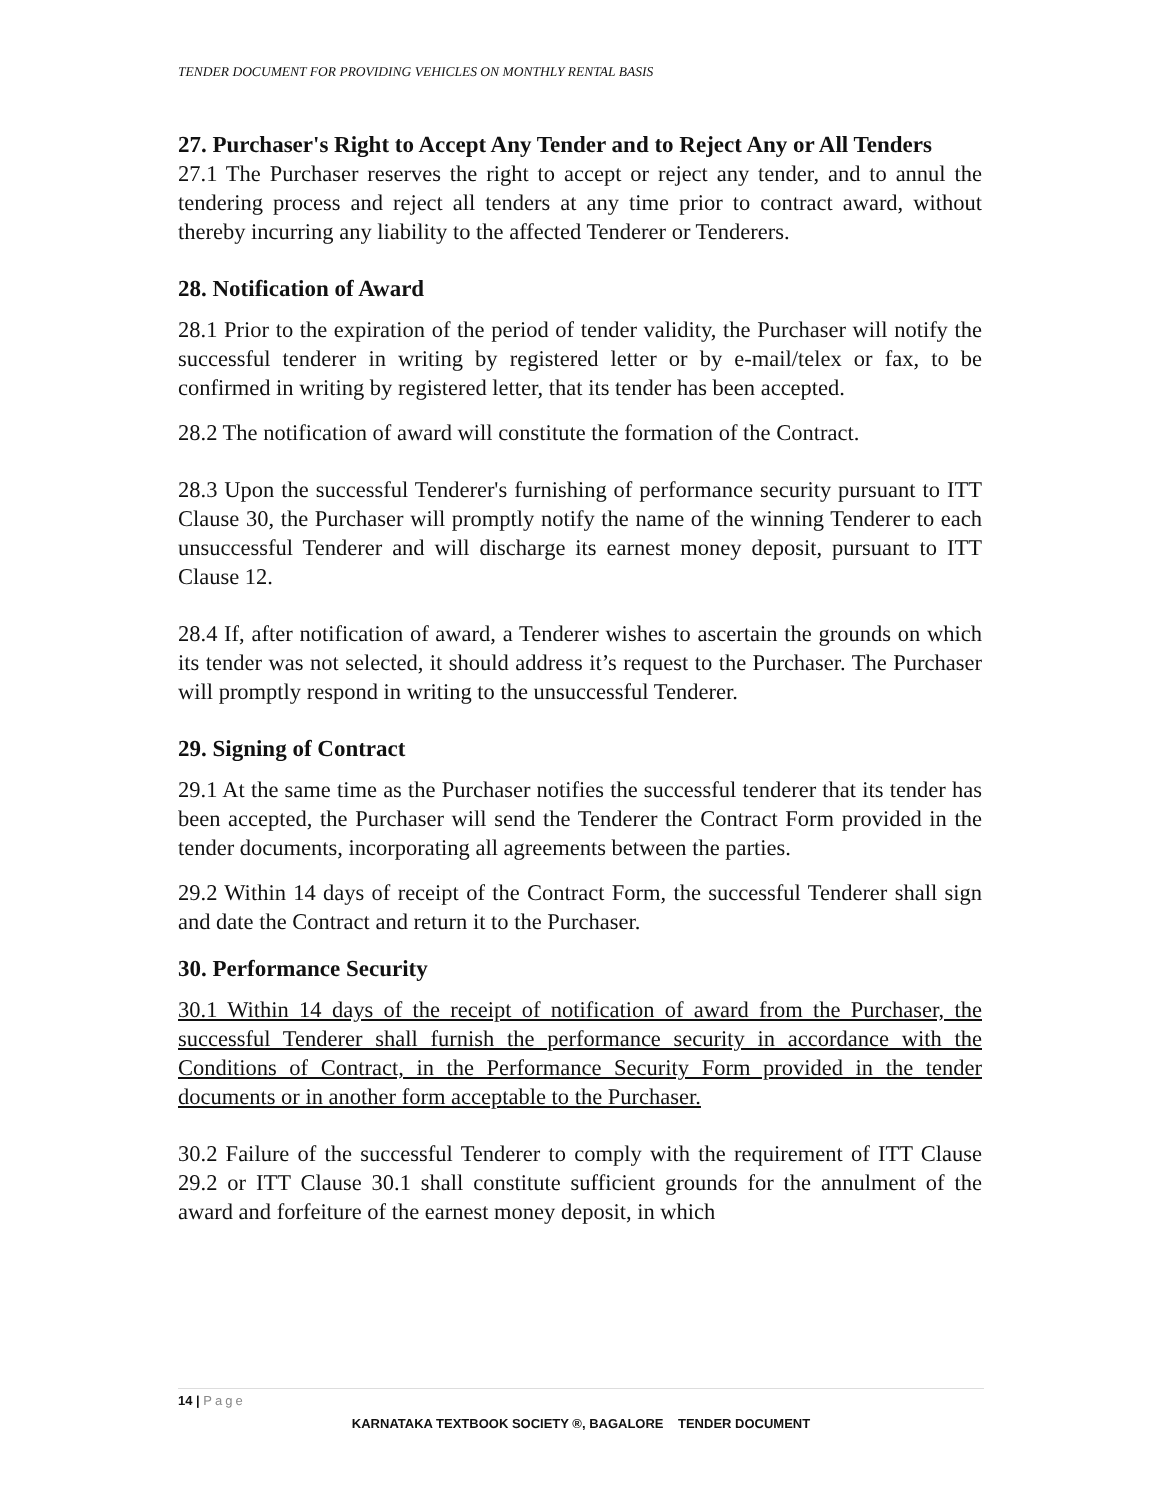TENDER DOCUMENT FOR PROVIDING VEHICLES ON MONTHLY RENTAL BASIS
27. Purchaser's Right to Accept Any Tender and to Reject Any or All Tenders
27.1 The Purchaser reserves the right to accept or reject any tender, and to annul the tendering process and reject all tenders at any time prior to contract award, without thereby incurring any liability to the affected Tenderer or Tenderers.
28. Notification of Award
28.1 Prior to the expiration of the period of tender validity, the Purchaser will notify the successful tenderer in writing by registered letter or by e-mail/telex or fax, to be confirmed in writing by registered letter, that its tender has been accepted.
28.2 The notification of award will constitute the formation of the Contract.
28.3 Upon the successful Tenderer's furnishing of performance security pursuant to ITT Clause 30, the Purchaser will promptly notify the name of the winning Tenderer to each unsuccessful Tenderer and will discharge its earnest money deposit, pursuant to ITT Clause 12.
28.4 If, after notification of award, a Tenderer wishes to ascertain the grounds on which its tender was not selected, it should address it’s request to the Purchaser. The Purchaser will promptly respond in writing to the unsuccessful Tenderer.
29. Signing of Contract
29.1 At the same time as the Purchaser notifies the successful tenderer that its tender has been accepted, the Purchaser will send the Tenderer the Contract Form provided in the tender documents, incorporating all agreements between the parties.
29.2 Within 14 days of receipt of the Contract Form, the successful Tenderer shall sign and date the Contract and return it to the Purchaser.
30. Performance Security
30.1 Within 14 days of the receipt of notification of award from the Purchaser, the successful Tenderer shall furnish the performance security in accordance with the Conditions of Contract, in the Performance Security Form provided in the tender documents or in another form acceptable to the Purchaser.
30.2 Failure of the successful Tenderer to comply with the requirement of ITT Clause 29.2 or ITT Clause 30.1 shall constitute sufficient grounds for the annulment of the award and forfeiture of the earnest money deposit, in which
14 | Page
KARNATAKA TEXTBOOK SOCIETY ®, BAGALORE TENDER DOCUMENT